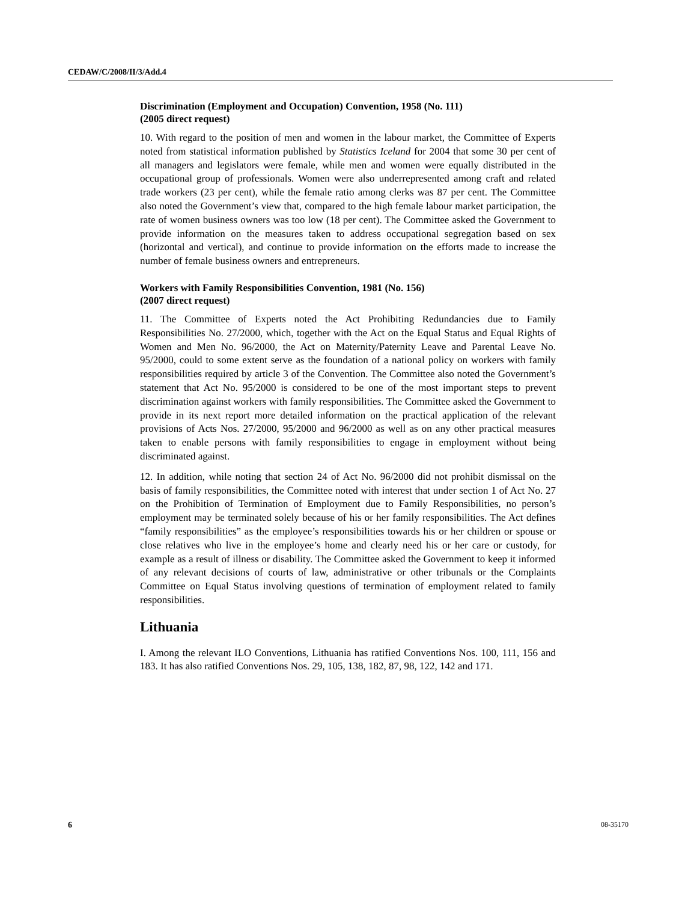CEDAW/C/2008/II/3/Add.4
Discrimination (Employment and Occupation) Convention, 1958 (No. 111)
(2005 direct request)
10. With regard to the position of men and women in the labour market, the Committee of Experts noted from statistical information published by Statistics Iceland for 2004 that some 30 per cent of all managers and legislators were female, while men and women were equally distributed in the occupational group of professionals. Women were also underrepresented among craft and related trade workers (23 per cent), while the female ratio among clerks was 87 per cent. The Committee also noted the Government’s view that, compared to the high female labour market participation, the rate of women business owners was too low (18 per cent). The Committee asked the Government to provide information on the measures taken to address occupational segregation based on sex (horizontal and vertical), and continue to provide information on the efforts made to increase the number of female business owners and entrepreneurs.
Workers with Family Responsibilities Convention, 1981 (No. 156)
(2007 direct request)
11. The Committee of Experts noted the Act Prohibiting Redundancies due to Family Responsibilities No. 27/2000, which, together with the Act on the Equal Status and Equal Rights of Women and Men No. 96/2000, the Act on Maternity/Paternity Leave and Parental Leave No. 95/2000, could to some extent serve as the foundation of a national policy on workers with family responsibilities required by article 3 of the Convention. The Committee also noted the Government’s statement that Act No. 95/2000 is considered to be one of the most important steps to prevent discrimination against workers with family responsibilities. The Committee asked the Government to provide in its next report more detailed information on the practical application of the relevant provisions of Acts Nos. 27/2000, 95/2000 and 96/2000 as well as on any other practical measures taken to enable persons with family responsibilities to engage in employment without being discriminated against.
12. In addition, while noting that section 24 of Act No. 96/2000 did not prohibit dismissal on the basis of family responsibilities, the Committee noted with interest that under section 1 of Act No. 27 on the Prohibition of Termination of Employment due to Family Responsibilities, no person’s employment may be terminated solely because of his or her family responsibilities. The Act defines “family responsibilities” as the employee’s responsibilities towards his or her children or spouse or close relatives who live in the employee’s home and clearly need his or her care or custody, for example as a result of illness or disability. The Committee asked the Government to keep it informed of any relevant decisions of courts of law, administrative or other tribunals or the Complaints Committee on Equal Status involving questions of termination of employment related to family responsibilities.
Lithuania
I. Among the relevant ILO Conventions, Lithuania has ratified Conventions Nos. 100, 111, 156 and 183. It has also ratified Conventions Nos. 29, 105, 138, 182, 87, 98, 122, 142 and 171.
6 08-35170